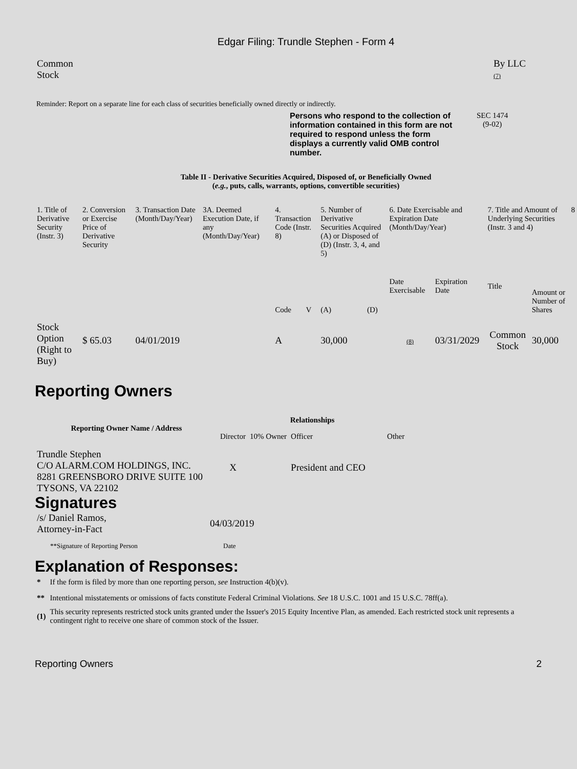Edgar Filing: Trundle Stephen - Form 4
| Common Stock | By LLC (7) |
Reminder: Report on a separate line for each class of securities beneficially owned directly or indirectly.
Persons who respond to the collection of information contained in this form are not required to respond unless the form displays a currently valid OMB control number.
SEC 1474
(9-02)
Table II - Derivative Securities Acquired, Disposed of, or Beneficially Owned
(e.g., puts, calls, warrants, options, convertible securities)
| 1. Title of Derivative Security (Instr. 3) | 2. Conversion or Exercise Price of Derivative Security | 3. Transaction Date (Month/Day/Year) | 3A. Deemed Execution Date, if any (Month/Day/Year) | 4. Transaction Code (Instr. 8) | | 5. Number of Derivative Securities Acquired (A) or Disposed of (D) (Instr. 3, 4, and 5) | | 6. Date Exercisable and Expiration Date (Month/Day/Year) | | 7. Title and Amount of Underlying Securities (Instr. 3 and 4) | | 8 |
| | | | | Code | V | (A) | (D) | Date Exercisable | Expiration Date | Title | Amount or Number of Shares | |
| Stock Option (Right to Buy) | $ 65.03 | 04/01/2019 | | A | | 30,000 | | (8) | 03/31/2029 | Common Stock | 30,000 | |
Reporting Owners
| Reporting Owner Name / Address | Relationships | | | |
| --- | --- | --- | --- | --- |
| | Director | 10% Owner | Officer | Other |
| Trundle Stephen C/O ALARM.COM HOLDINGS, INC. 8281 GREENSBORO DRIVE SUITE 100 TYSONS, VA 22102 | X | | President and CEO | |
Signatures
| /s/ Daniel Ramos, Attorney-in-Fact | 04/03/2019 |
| **Signature of Reporting Person | Date |
Explanation of Responses:
| * | If the form is filed by more than one reporting person, see Instruction 4(b)(v). |
| ** | Intentional misstatements or omissions of facts constitute Federal Criminal Violations. See 18 U.S.C. 1001 and 15 U.S.C. 78ff(a). |
| (1) | This security represents restricted stock units granted under the Issuer's 2015 Equity Incentive Plan, as amended. Each restricted stock unit represents a contingent right to receive one share of common stock of the Issuer. |
Reporting Owners 2